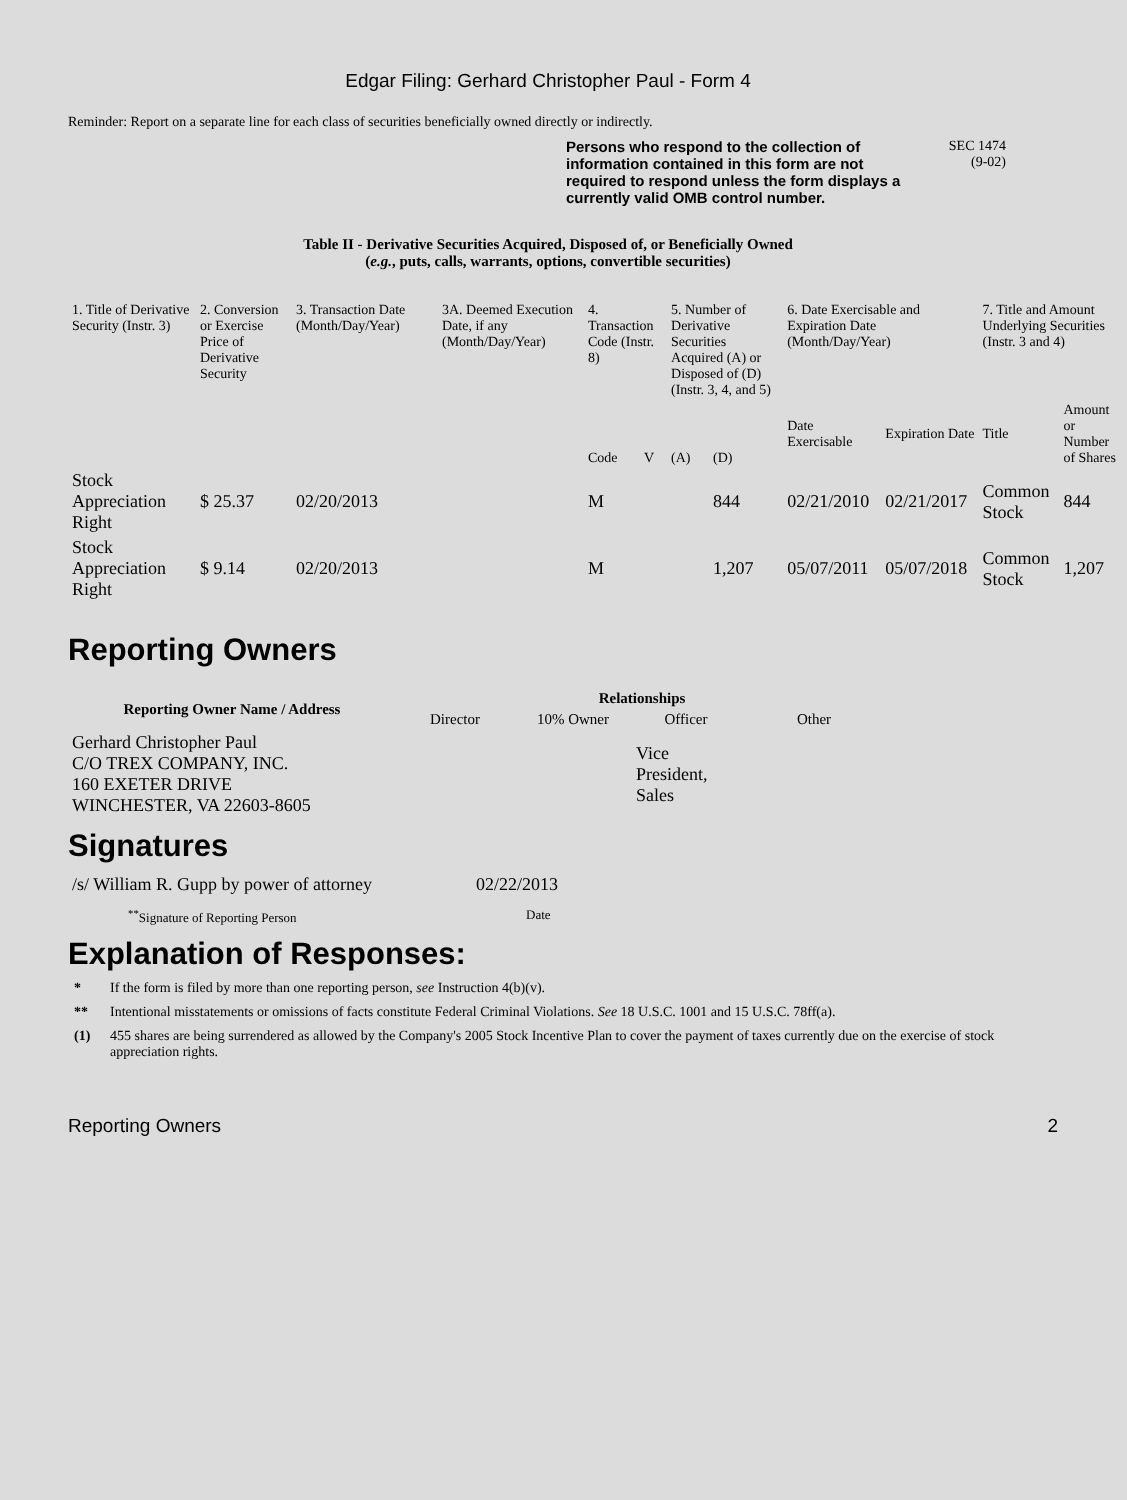Edgar Filing: Gerhard Christopher Paul - Form 4
Reminder: Report on a separate line for each class of securities beneficially owned directly or indirectly.
Persons who respond to the collection of information contained in this form are not required to respond unless the form displays a currently valid OMB control number.
SEC 1474
(9-02)
Table II - Derivative Securities Acquired, Disposed of, or Beneficially Owned
(e.g., puts, calls, warrants, options, convertible securities)
| 1. Title of Derivative Security (Instr. 3) | 2. Conversion or Exercise Price of Derivative Security | 3. Transaction Date (Month/Day/Year) | 3A. Deemed Execution Date, if any (Month/Day/Year) | 4. Transaction Code (Instr. 8) | | 5. Number of Derivative Securities Acquired (A) or Disposed of (D) (Instr. 3, 4, and 5) | | 6. Date Exercisable and Expiration Date (Month/Day/Year) | | 7. Title and Amount Underlying Securities (Instr. 3 and 4) | |
| | | | | Code | V | (A) | (D) | Date Exercisable | Expiration Date | Title | Amount or Number of Shares |
| Stock Appreciation Right | $ 25.37 | 02/20/2013 | | M | | | 844 | 02/21/2010 | 02/21/2017 | Common Stock | 844 |
| Stock Appreciation Right | $ 9.14 | 02/20/2013 | | M | | | 1,207 | 05/07/2011 | 05/07/2018 | Common Stock | 1,207 |
Reporting Owners
| Reporting Owner Name / Address | Relationships | | | |
| --- | --- | --- | --- | --- |
| | Director | 10% Owner | Officer | Other |
| Gerhard Christopher Paul C/O TREX COMPANY, INC. 160 EXETER DRIVE WINCHESTER, VA 22603-8605 | | | Vice President, Sales | |
Signatures
| /s/ William R. Gupp by power of attorney | 02/22/2013 |
| <sup>**</sup> Signature of Reporting Person | Date |
Explanation of Responses:
* If the form is filed by more than one reporting person, see Instruction 4(b)(v).
** Intentional misstatements or omissions of facts constitute Federal Criminal Violations. See 18 U.S.C. 1001 and 15 U.S.C. 78ff(a).
(1) 455 shares are being surrendered as allowed by the Company's 2005 Stock Incentive Plan to cover the payment of taxes currently due on the exercise of stock appreciation rights.
Reporting Owners 2